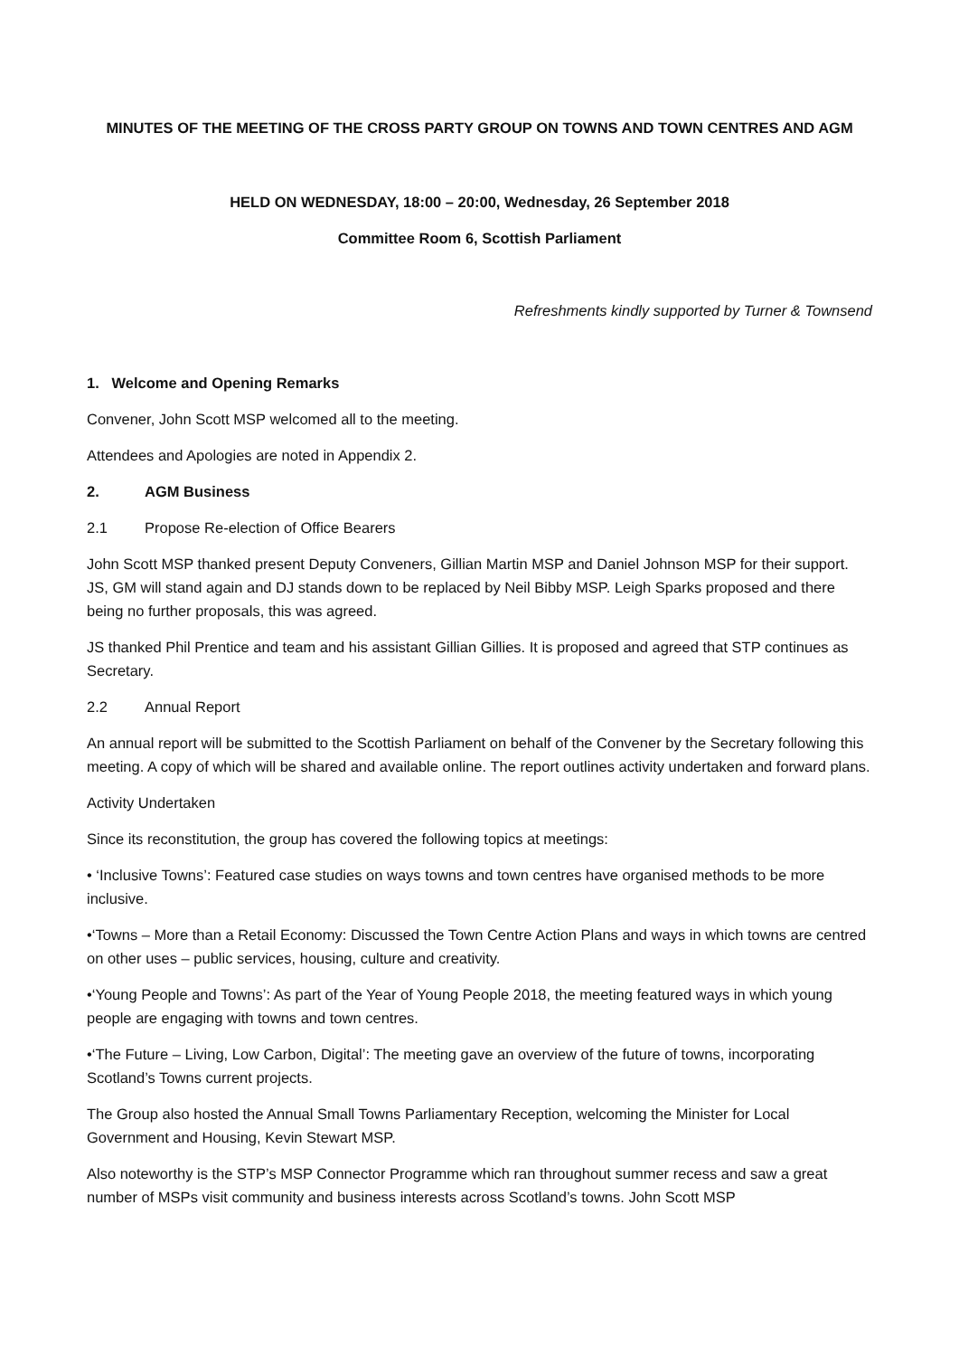MINUTES OF THE MEETING OF THE CROSS PARTY GROUP ON TOWNS AND TOWN CENTRES AND AGM
HELD ON WEDNESDAY, 18:00 – 20:00, Wednesday, 26 September 2018
Committee Room 6, Scottish Parliament
Refreshments kindly supported by Turner & Townsend
1. Welcome and Opening Remarks
Convener, John Scott MSP welcomed all to the meeting.
Attendees and Apologies are noted in Appendix 2.
2. AGM Business
2.1 Propose Re-election of Office Bearers
John Scott MSP thanked present Deputy Conveners, Gillian Martin MSP and Daniel Johnson MSP for their support. JS, GM will stand again and DJ stands down to be replaced by Neil Bibby MSP. Leigh Sparks proposed and there being no further proposals, this was agreed.
JS thanked Phil Prentice and team and his assistant Gillian Gillies. It is proposed and agreed that STP continues as Secretary.
2.2 Annual Report
An annual report will be submitted to the Scottish Parliament on behalf of the Convener by the Secretary following this meeting. A copy of which will be shared and available online. The report outlines activity undertaken and forward plans.
Activity Undertaken
Since its reconstitution, the group has covered the following topics at meetings:
• ‘Inclusive Towns’: Featured case studies on ways towns and town centres have organised methods to be more inclusive.
•‘Towns – More than a Retail Economy: Discussed the Town Centre Action Plans and ways in which towns are centred on other uses – public services, housing, culture and creativity.
•‘Young People and Towns’: As part of the Year of Young People 2018, the meeting featured ways in which young people are engaging with towns and town centres.
•‘The Future – Living, Low Carbon, Digital’: The meeting gave an overview of the future of towns, incorporating Scotland’s Towns current projects.
The Group also hosted the Annual Small Towns Parliamentary Reception, welcoming the Minister for Local Government and Housing, Kevin Stewart MSP.
Also noteworthy is the STP’s MSP Connector Programme which ran throughout summer recess and saw a great number of MSPs visit community and business interests across Scotland’s towns. John Scott MSP